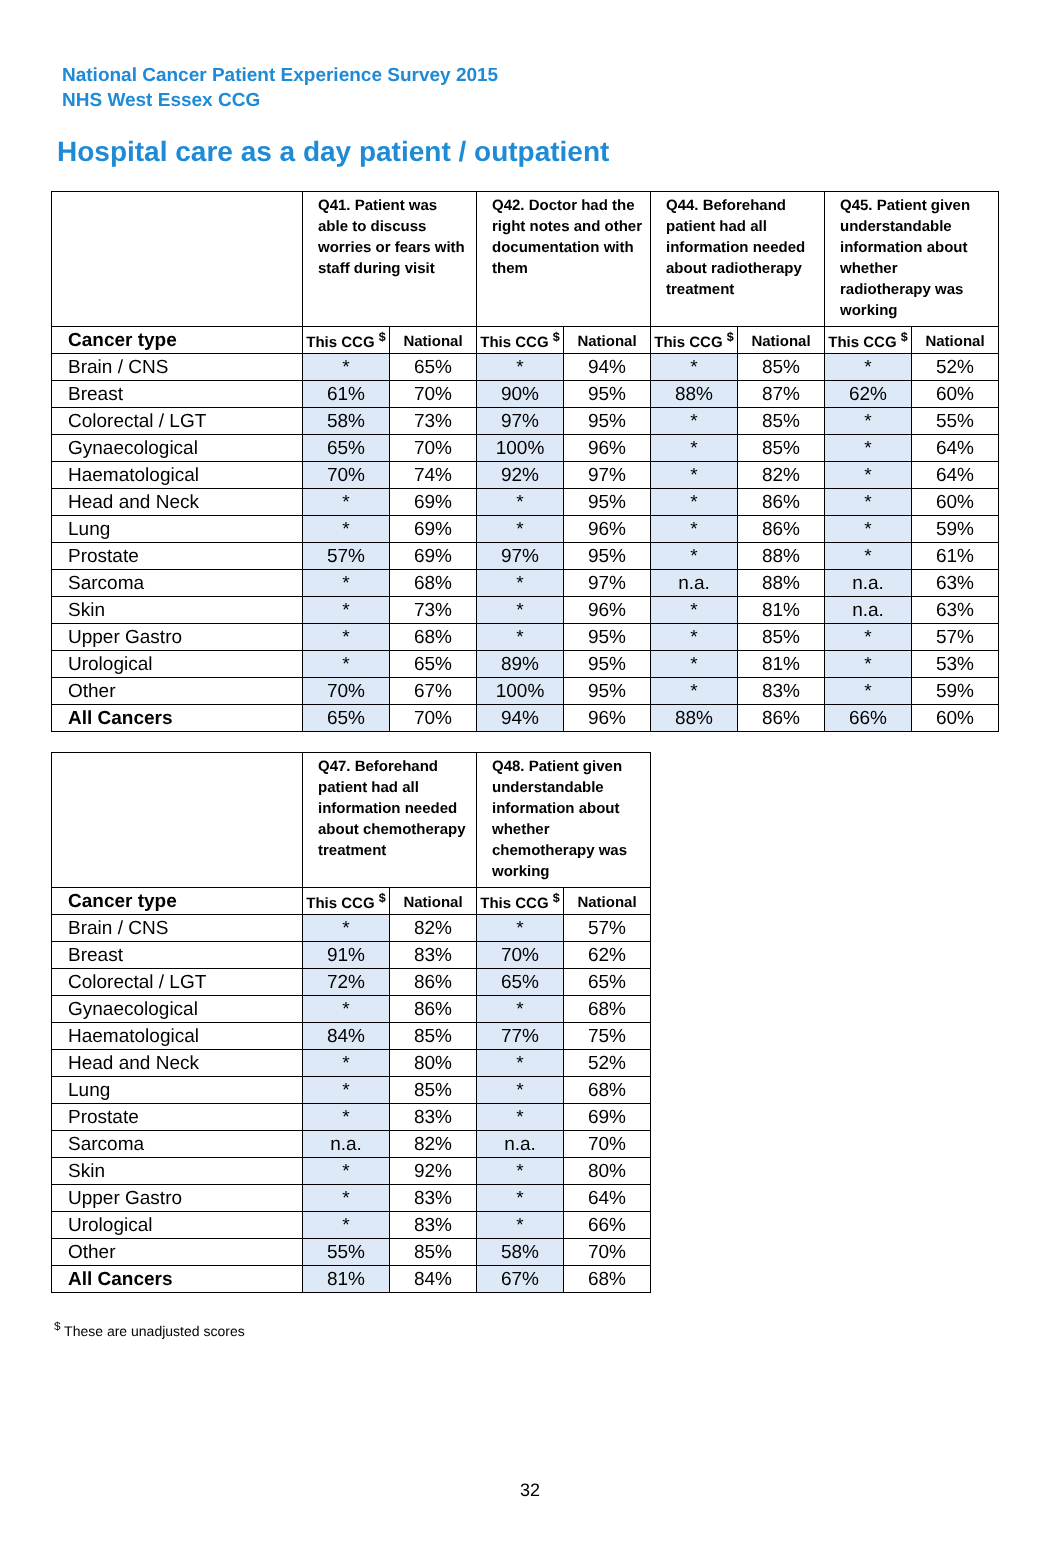National Cancer Patient Experience Survey 2015
NHS West Essex CCG
Hospital care as a day patient / outpatient
| | Q41. Patient was able to discuss worries or fears with staff during visit | | Q42. Doctor had the right notes and other documentation with them | | Q44. Beforehand patient had all information needed about radiotherapy treatment | | Q45. Patient given understandable information about whether radiotherapy was working | |
| --- | --- | --- | --- | --- | --- | --- | --- | --- |
| Cancer type | This CCG <sup>$</sup> | National | This CCG <sup>$</sup> | National | This CCG <sup>$</sup> | National | This CCG <sup>$</sup> | National |
| Brain / CNS | * | 65% | * | 94% | * | 85% | * | 52% |
| Breast | 61% | 70% | 90% | 95% | 88% | 87% | 62% | 60% |
| Colorectal / LGT | 58% | 73% | 97% | 95% | * | 85% | * | 55% |
| Gynaecological | 65% | 70% | 100% | 96% | * | 85% | * | 64% |
| Haematological | 70% | 74% | 92% | 97% | * | 82% | * | 64% |
| Head and Neck | * | 69% | * | 95% | * | 86% | * | 60% |
| Lung | * | 69% | * | 96% | * | 86% | * | 59% |
| Prostate | 57% | 69% | 97% | 95% | * | 88% | * | 61% |
| Sarcoma | * | 68% | * | 97% | n.a. | 88% | n.a. | 63% |
| Skin | * | 73% | * | 96% | * | 81% | n.a. | 63% |
| Upper Gastro | * | 68% | * | 95% | * | 85% | * | 57% |
| Urological | * | 65% | 89% | 95% | * | 81% | * | 53% |
| Other | 70% | 67% | 100% | 95% | * | 83% | * | 59% |
| All Cancers | 65% | 70% | 94% | 96% | 88% | 86% | 66% | 60% |
| | Q47. Beforehand patient had all information needed about chemotherapy treatment | | Q48. Patient given understandable information about whether chemotherapy was working | |
| --- | --- | --- | --- | --- |
| Cancer type | This CCG <sup>$</sup> | National | This CCG <sup>$</sup> | National |
| Brain / CNS | * | 82% | * | 57% |
| Breast | 91% | 83% | 70% | 62% |
| Colorectal / LGT | 72% | 86% | 65% | 65% |
| Gynaecological | * | 86% | * | 68% |
| Haematological | 84% | 85% | 77% | 75% |
| Head and Neck | * | 80% | * | 52% |
| Lung | * | 85% | * | 68% |
| Prostate | * | 83% | * | 69% |
| Sarcoma | n.a. | 82% | n.a. | 70% |
| Skin | * | 92% | * | 80% |
| Upper Gastro | * | 83% | * | 64% |
| Urological | * | 83% | * | 66% |
| Other | 55% | 85% | 58% | 70% |
| All Cancers | 81% | 84% | 67% | 68% |
<sup>$</sup> These are unadjusted scores
32